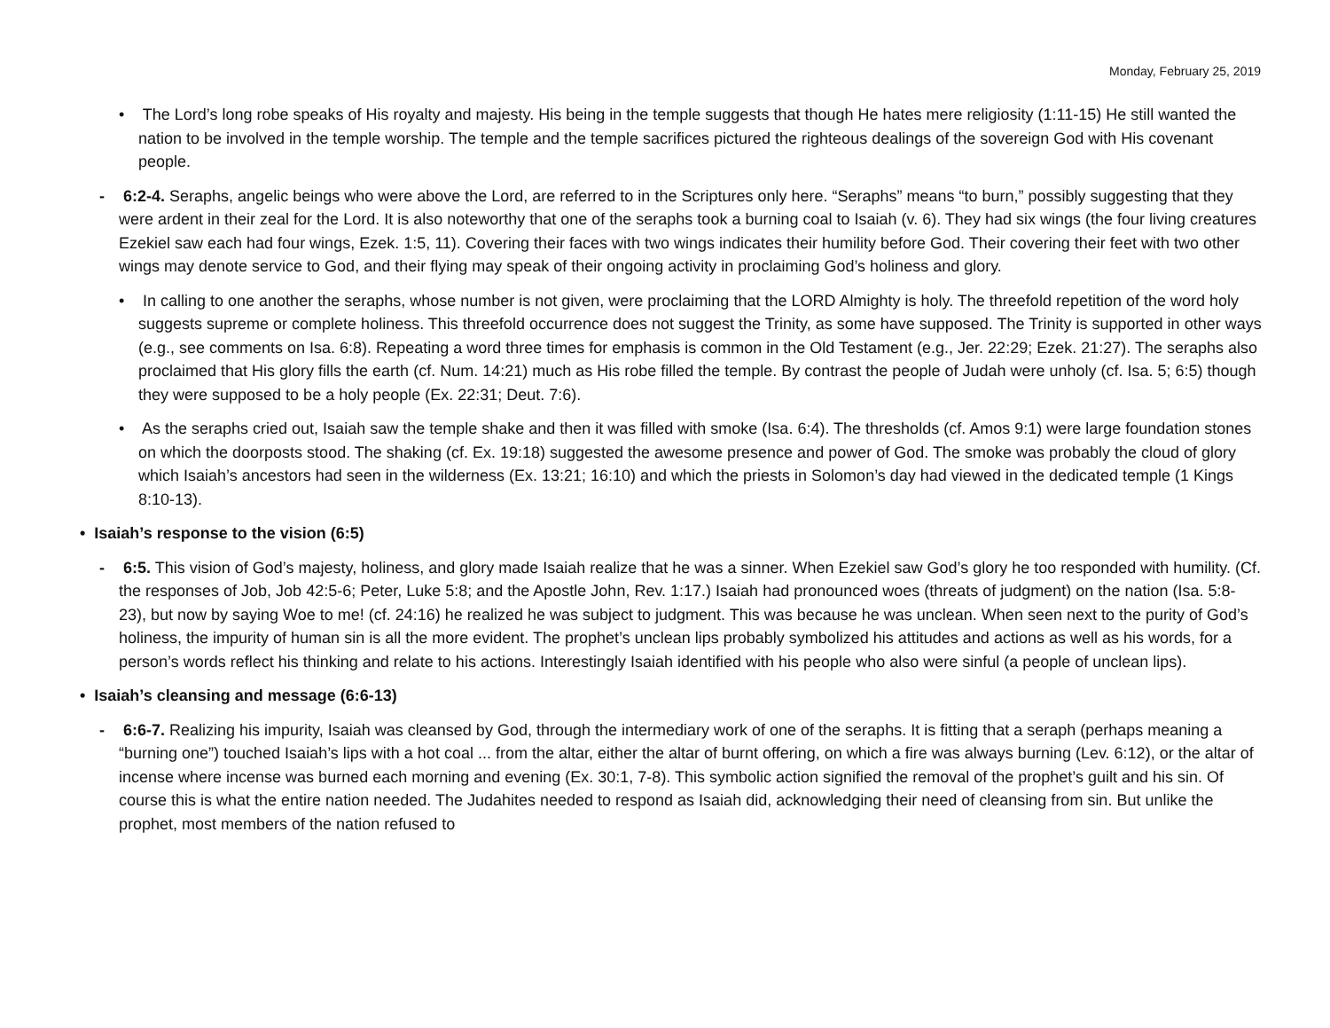Monday, February 25, 2019
• The Lord’s long robe speaks of His royalty and majesty. His being in the temple suggests that though He hates mere religiosity (1:11-15) He still wanted the nation to be involved in the temple worship. The temple and the temple sacrifices pictured the righteous dealings of the sovereign God with His covenant people.
- 6:2-4. Seraphs, angelic beings who were above the Lord, are referred to in the Scriptures only here. “Seraphs” means “to burn,” possibly suggesting that they were ardent in their zeal for the Lord. It is also noteworthy that one of the seraphs took a burning coal to Isaiah (v. 6). They had six wings (the four living creatures Ezekiel saw each had four wings, Ezek. 1:5, 11). Covering their faces with two wings indicates their humility before God. Their covering their feet with two other wings may denote service to God, and their flying may speak of their ongoing activity in proclaiming God’s holiness and glory.
• In calling to one another the seraphs, whose number is not given, were proclaiming that the LORD Almighty is holy. The threefold repetition of the word holy suggests supreme or complete holiness. This threefold occurrence does not suggest the Trinity, as some have supposed. The Trinity is supported in other ways (e.g., see comments on Isa. 6:8). Repeating a word three times for emphasis is common in the Old Testament (e.g., Jer. 22:29; Ezek. 21:27). The seraphs also proclaimed that His glory fills the earth (cf. Num. 14:21) much as His robe filled the temple. By contrast the people of Judah were unholy (cf. Isa. 5; 6:5) though they were supposed to be a holy people (Ex. 22:31; Deut. 7:6).
• As the seraphs cried out, Isaiah saw the temple shake and then it was filled with smoke (Isa. 6:4). The thresholds (cf. Amos 9:1) were large foundation stones on which the doorposts stood. The shaking (cf. Ex. 19:18) suggested the awesome presence and power of God. The smoke was probably the cloud of glory which Isaiah’s ancestors had seen in the wilderness (Ex. 13:21; 16:10) and which the priests in Solomon’s day had viewed in the dedicated temple (1 Kings 8:10-13).
• Isaiah’s response to the vision (6:5)
- 6:5. This vision of God’s majesty, holiness, and glory made Isaiah realize that he was a sinner. When Ezekiel saw God’s glory he too responded with humility. (Cf. the responses of Job, Job 42:5-6; Peter, Luke 5:8; and the Apostle John, Rev. 1:17.) Isaiah had pronounced woes (threats of judgment) on the nation (Isa. 5:8-23), but now by saying Woe to me! (cf. 24:16) he realized he was subject to judgment. This was because he was unclean. When seen next to the purity of God’s holiness, the impurity of human sin is all the more evident. The prophet’s unclean lips probably symbolized his attitudes and actions as well as his words, for a person’s words reflect his thinking and relate to his actions. Interestingly Isaiah identified with his people who also were sinful (a people of unclean lips).
• Isaiah’s cleansing and message (6:6-13)
- 6:6-7. Realizing his impurity, Isaiah was cleansed by God, through the intermediary work of one of the seraphs. It is fitting that a seraph (perhaps meaning a “burning one”) touched Isaiah’s lips with a hot coal ... from the altar, either the altar of burnt offering, on which a fire was always burning (Lev. 6:12), or the altar of incense where incense was burned each morning and evening (Ex. 30:1, 7-8). This symbolic action signified the removal of the prophet’s guilt and his sin. Of course this is what the entire nation needed. The Judahites needed to respond as Isaiah did, acknowledging their need of cleansing from sin. But unlike the prophet, most members of the nation refused to